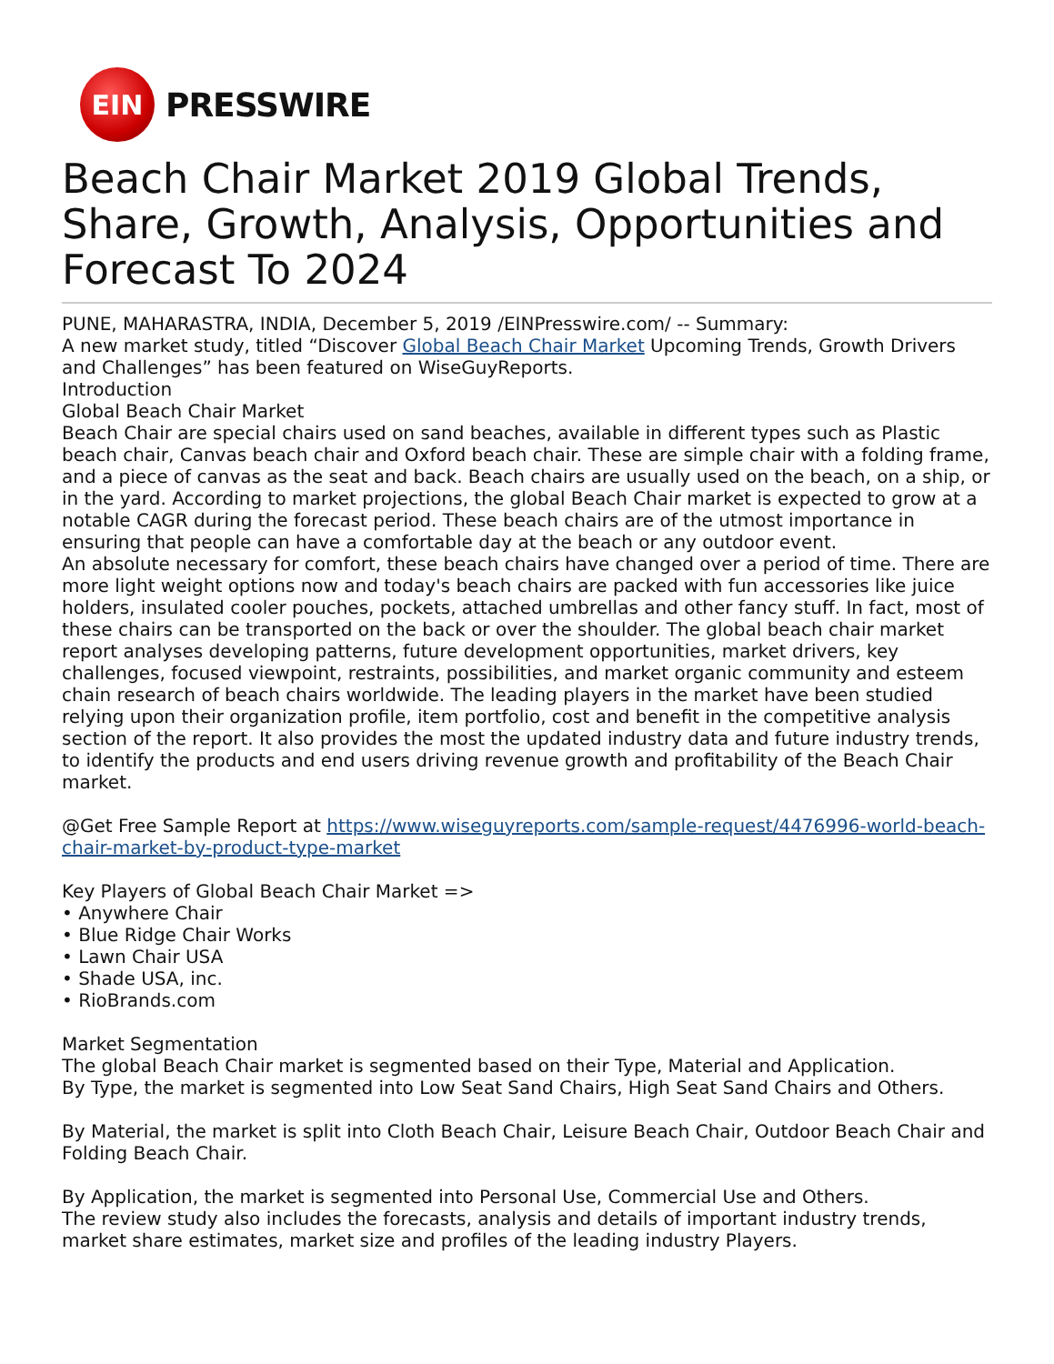EIN
PRESSWIRE
Beach Chair Market 2019 Global Trends, Share, Growth, Analysis, Opportunities and Forecast To 2024
PUNE, MAHARASTRA, INDIA, December 5, 2019 /EINPresswire.com/ -- Summary:
A new market study, titled “Discover Global Beach Chair Market Upcoming Trends, Growth Drivers and Challenges” has been featured on WiseGuyReports.
Introduction
Global Beach Chair Market
Beach Chair are special chairs used on sand beaches, available in different types such as Plastic beach chair, Canvas beach chair and Oxford beach chair. These are simple chair with a folding frame, and a piece of canvas as the seat and back. Beach chairs are usually used on the beach, on a ship, or in the yard. According to market projections, the global Beach Chair market is expected to grow at a notable CAGR during the forecast period. These beach chairs are of the utmost importance in ensuring that people can have a comfortable day at the beach or any outdoor event.
An absolute necessary for comfort, these beach chairs have changed over a period of time. There are more light weight options now and today's beach chairs are packed with fun accessories like juice holders, insulated cooler pouches, pockets, attached umbrellas and other fancy stuff. In fact, most of these chairs can be transported on the back or over the shoulder. The global beach chair market report analyses developing patterns, future development opportunities, market drivers, key challenges, focused viewpoint, restraints, possibilities, and market organic community and esteem chain research of beach chairs worldwide. The leading players in the market have been studied relying upon their organization profile, item portfolio, cost and benefit in the competitive analysis section of the report. It also provides the most the updated industry data and future industry trends, to identify the products and end users driving revenue growth and profitability of the Beach Chair market.
@Get Free Sample Report at https://www.wiseguyreports.com/sample-request/4476996-world-beach-chair-market-by-product-type-market
Key Players of Global Beach Chair Market =>
• Anywhere Chair
• Blue Ridge Chair Works
• Lawn Chair USA
• Shade USA, inc.
• RioBrands.com
Market Segmentation
The global Beach Chair market is segmented based on their Type, Material and Application.
By Type, the market is segmented into Low Seat Sand Chairs, High Seat Sand Chairs and Others.
By Material, the market is split into Cloth Beach Chair, Leisure Beach Chair, Outdoor Beach Chair and Folding Beach Chair.
By Application, the market is segmented into Personal Use, Commercial Use and Others.
The review study also includes the forecasts, analysis and details of important industry trends, market share estimates, market size and profiles of the leading industry Players.